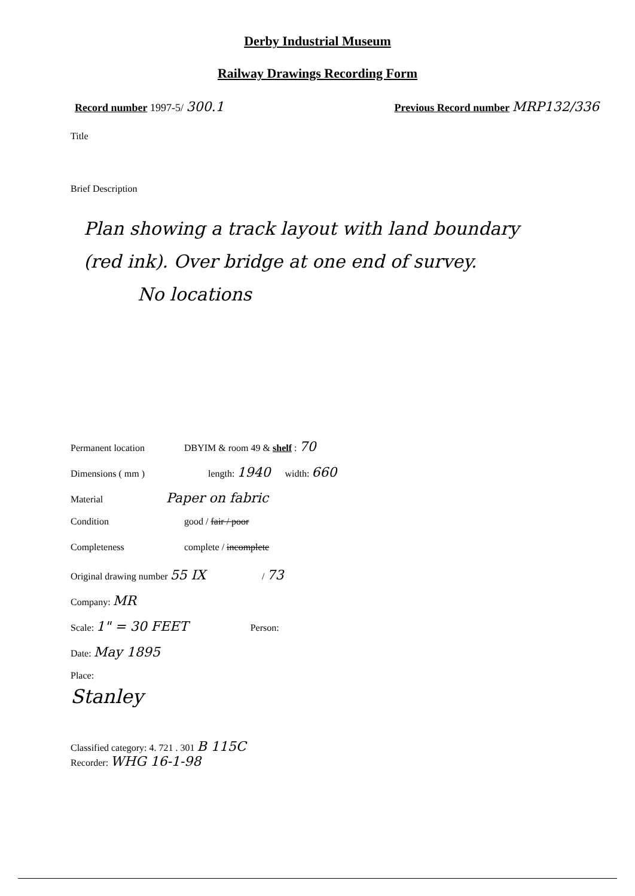Derby Industrial Museum
Railway Drawings Recording Form
Record number 1997-5/ 300.1
Previous Record number MRP132/336
Title
Brief Description
Plan showing a track layout with land boundary (red ink). Over bridge at one end of survey.
No locations
Permanent location DBYIM & room 49 & shelf : 70
Dimensions ( mm ) length: 1940 width: 660
Material Paper on fabric
Condition good / fair / poor
Completeness complete / incomplete
Original drawing number 55 IX / 73
Company: MR
Scale: 1" = 30 FEET Person:
Date: May 1895
Place:
Stanley
Classified category: 4. 721 . 301 B 115C
Recorder: WHG 16-1-98